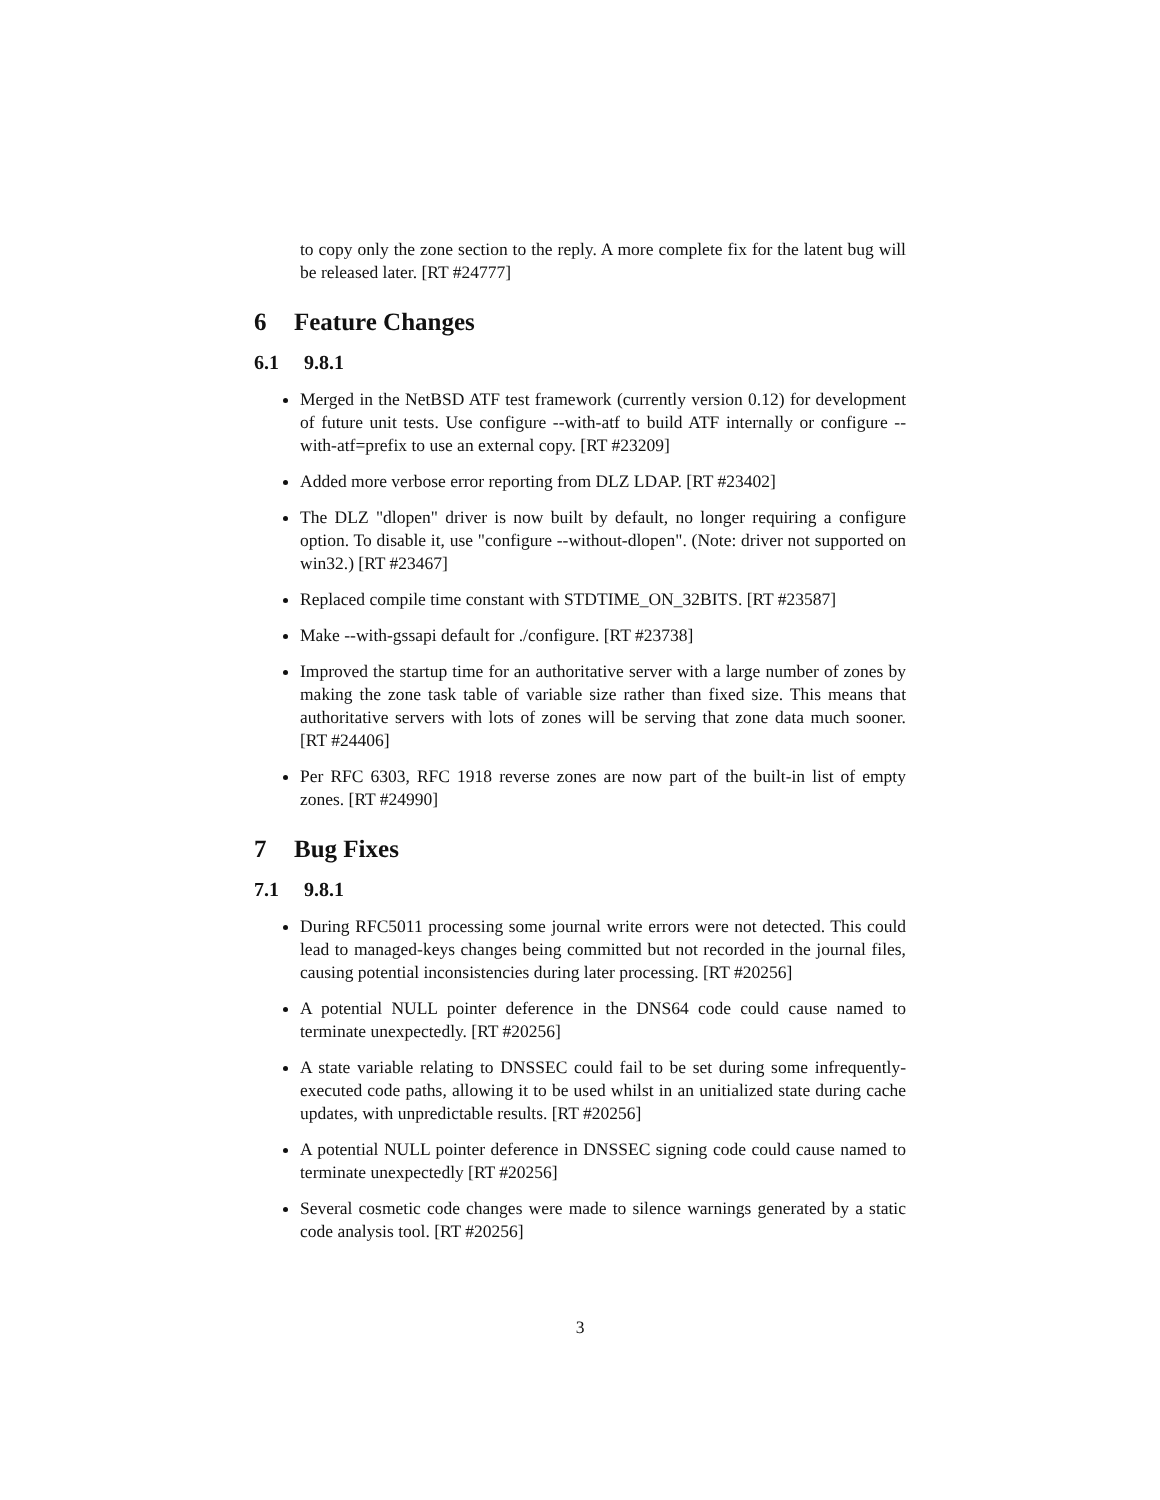to copy only the zone section to the reply. A more complete fix for the latent bug will be released later. [RT #24777]
6 Feature Changes
6.1 9.8.1
Merged in the NetBSD ATF test framework (currently version 0.12) for development of future unit tests. Use configure --with-atf to build ATF internally or configure --with-atf=prefix to use an external copy. [RT #23209]
Added more verbose error reporting from DLZ LDAP. [RT #23402]
The DLZ "dlopen" driver is now built by default, no longer requiring a configure option. To disable it, use "configure --without-dlopen". (Note: driver not supported on win32.) [RT #23467]
Replaced compile time constant with STDTIME_ON_32BITS. [RT #23587]
Make --with-gssapi default for ./configure. [RT #23738]
Improved the startup time for an authoritative server with a large number of zones by making the zone task table of variable size rather than fixed size. This means that authoritative servers with lots of zones will be serving that zone data much sooner. [RT #24406]
Per RFC 6303, RFC 1918 reverse zones are now part of the built-in list of empty zones. [RT #24990]
7 Bug Fixes
7.1 9.8.1
During RFC5011 processing some journal write errors were not detected. This could lead to managed-keys changes being committed but not recorded in the journal files, causing potential inconsistencies during later processing. [RT #20256]
A potential NULL pointer deference in the DNS64 code could cause named to terminate unexpectedly. [RT #20256]
A state variable relating to DNSSEC could fail to be set during some infrequently-executed code paths, allowing it to be used whilst in an unitialized state during cache updates, with unpredictable results. [RT #20256]
A potential NULL pointer deference in DNSSEC signing code could cause named to terminate unexpectedly [RT #20256]
Several cosmetic code changes were made to silence warnings generated by a static code analysis tool. [RT #20256]
3